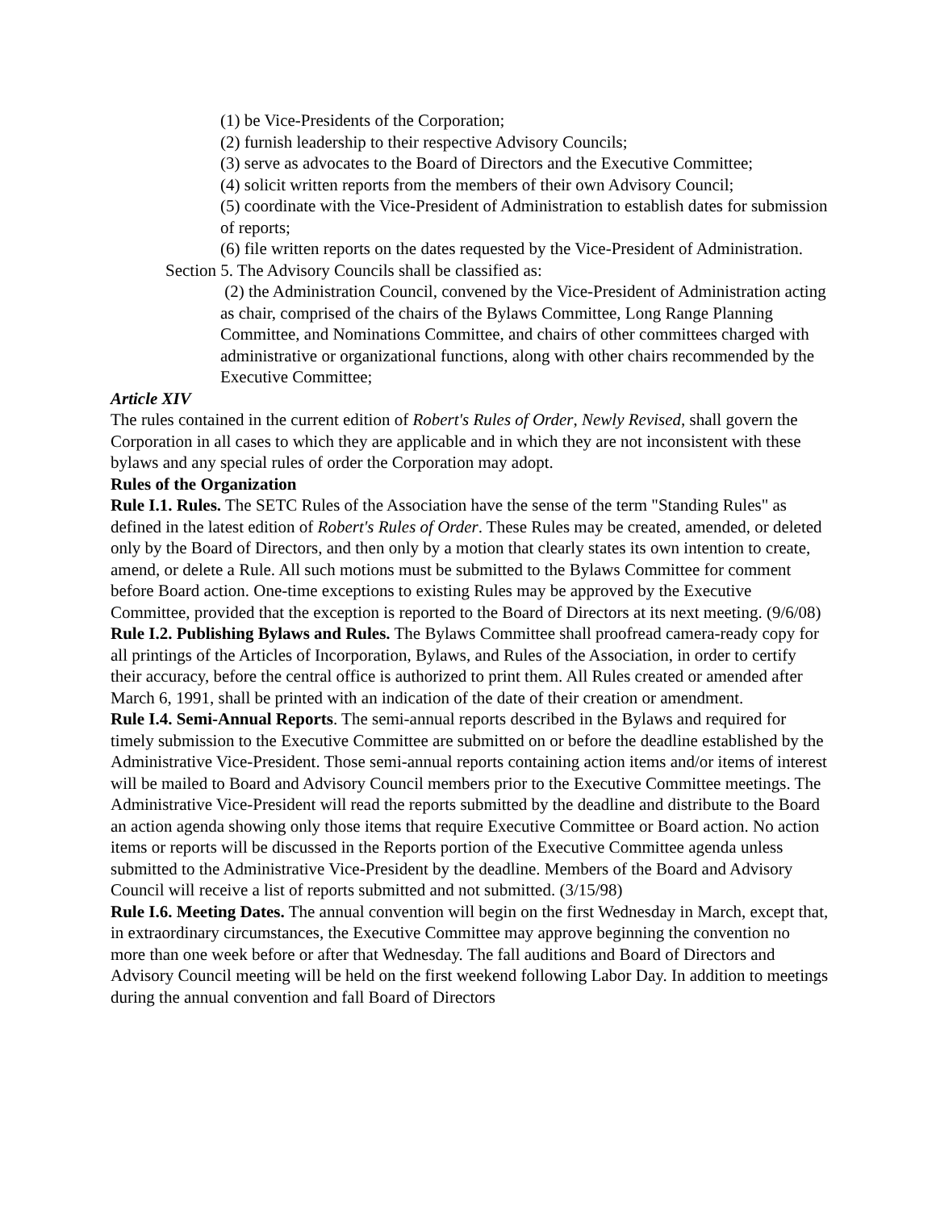(1) be Vice-Presidents of the Corporation;
(2) furnish leadership to their respective Advisory Councils;
(3) serve as advocates to the Board of Directors and the Executive Committee;
(4) solicit written reports from the members of their own Advisory Council;
(5) coordinate with the Vice-President of Administration to establish dates for submission of reports;
(6) file written reports on the dates requested by the Vice-President of Administration.
Section 5. The Advisory Councils shall be classified as:
(2) the Administration Council, convened by the Vice-President of Administration acting as chair, comprised of the chairs of the Bylaws Committee, Long Range Planning Committee, and Nominations Committee, and chairs of other committees charged with administrative or organizational functions, along with other chairs recommended by the Executive Committee;
Article XIV
The rules contained in the current edition of Robert's Rules of Order, Newly Revised, shall govern the Corporation in all cases to which they are applicable and in which they are not inconsistent with these bylaws and any special rules of order the Corporation may adopt.
Rules of the Organization
Rule I.1. Rules. The SETC Rules of the Association have the sense of the term "Standing Rules" as defined in the latest edition of Robert's Rules of Order. These Rules may be created, amended, or deleted only by the Board of Directors, and then only by a motion that clearly states its own intention to create, amend, or delete a Rule. All such motions must be submitted to the Bylaws Committee for comment before Board action. One-time exceptions to existing Rules may be approved by the Executive Committee, provided that the exception is reported to the Board of Directors at its next meeting. (9/6/08)
Rule I.2. Publishing Bylaws and Rules. The Bylaws Committee shall proofread camera-ready copy for all printings of the Articles of Incorporation, Bylaws, and Rules of the Association, in order to certify their accuracy, before the central office is authorized to print them. All Rules created or amended after March 6, 1991, shall be printed with an indication of the date of their creation or amendment.
Rule I.4. Semi-Annual Reports. The semi-annual reports described in the Bylaws and required for timely submission to the Executive Committee are submitted on or before the deadline established by the Administrative Vice-President. Those semi-annual reports containing action items and/or items of interest will be mailed to Board and Advisory Council members prior to the Executive Committee meetings. The Administrative Vice-President will read the reports submitted by the deadline and distribute to the Board an action agenda showing only those items that require Executive Committee or Board action. No action items or reports will be discussed in the Reports portion of the Executive Committee agenda unless submitted to the Administrative Vice-President by the deadline. Members of the Board and Advisory Council will receive a list of reports submitted and not submitted. (3/15/98)
Rule I.6. Meeting Dates. The annual convention will begin on the first Wednesday in March, except that, in extraordinary circumstances, the Executive Committee may approve beginning the convention no more than one week before or after that Wednesday. The fall auditions and Board of Directors and Advisory Council meeting will be held on the first weekend following Labor Day. In addition to meetings during the annual convention and fall Board of Directors